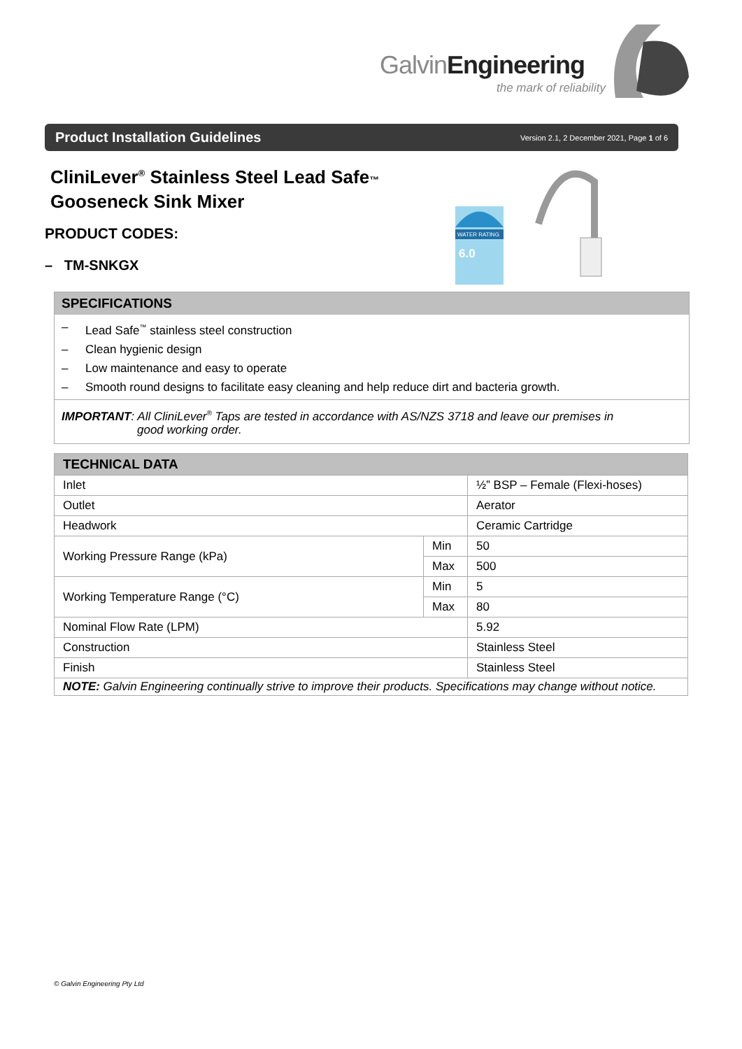GalvinEngineering
the mark of reliability
Product Installation Guidelines
Version 2.1, 2 December 2021, Page 1 of 6
CliniLever<sup>®</sup> Stainless Steel Lead Safe™
Gooseneck Sink Mixer
PRODUCT CODES:
– TM-SNKGX
WATER RATING
6.0
SPECIFICATIONS
– Lead Safe<sup>™</sup> stainless steel construction
– Clean hygienic design
– Low maintenance and easy to operate
– Smooth round designs to facilitate easy cleaning and help reduce dirt and bacteria growth.
IMPORTANT: All CliniLever<sup>®</sup> Taps are tested in accordance with AS/NZS 3718 and leave our premises in
good working order.
| TECHNICAL DATA | | |
| --- | --- | --- |
| Inlet | | ½” BSP – Female (Flexi-hoses) |
| Outlet | | Aerator |
| Headwork | | Ceramic Cartridge |
| Working Pressure Range (kPa) | Min | 50 |
| | Max | 500 |
| Working Temperature Range (°C) | Min | 5 |
| | Max | 80 |
| Nominal Flow Rate (LPM) | | 5.92 |
| Construction | | Stainless Steel |
| Finish | | Stainless Steel |
| NOTE: Galvin Engineering continually strive to improve their products. Specifications may change without notice. | | |
© Galvin Engineering Pty Ltd